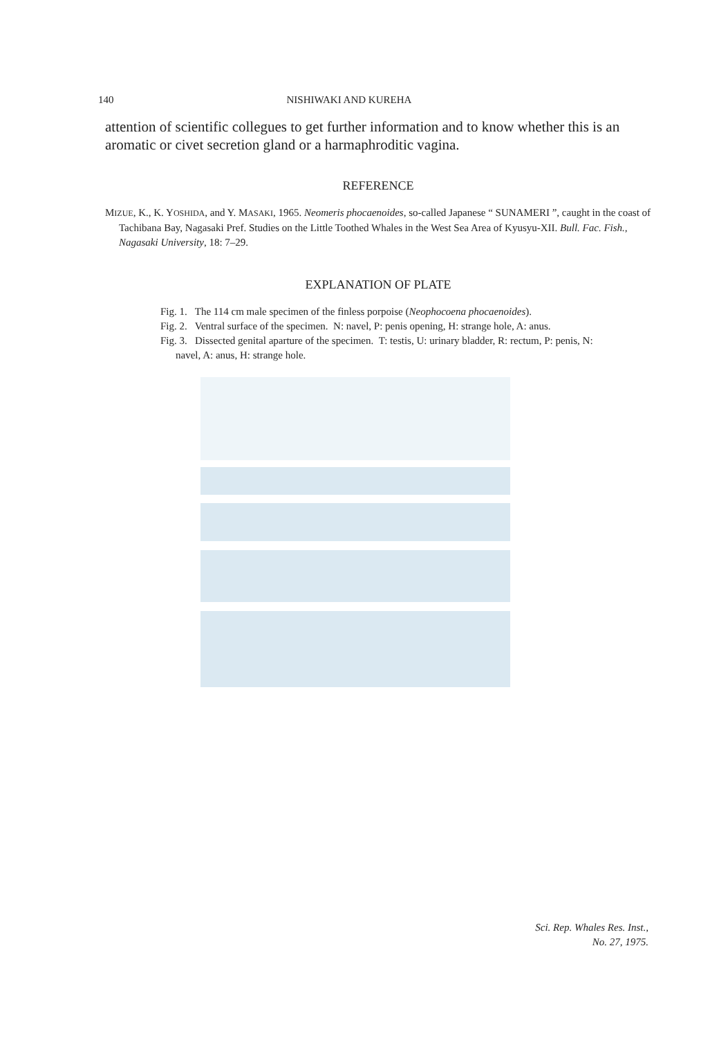140 NISHIWAKI AND KUREHA
attention of scientific collegues to get further information and to know whether this is an aromatic or civet secretion gland or a harmaphroditic vagina.
REFERENCE
MIZUE, K., K. YOSHIDA, and Y. MASAKI, 1965. Neomeris phocaenoides, so-called Japanese “ SUNAMERI ”, caught in the coast of Tachibana Bay, Nagasaki Pref. Studies on the Little Toothed Whales in the West Sea Area of Kyusyu-XII. Bull. Fac. Fish., Nagasaki University, 18: 7–29.
EXPLANATION OF PLATE
Fig. 1. The 114 cm male specimen of the finless porpoise (Neophocoena phocaenoides).
Fig. 2. Ventral surface of the specimen. N: navel, P: penis opening, H: strange hole, A: anus.
Fig. 3. Dissected genital aparture of the specimen. T: testis, U: urinary bladder, R: rectum, P: penis, N: navel, A: anus, H: strange hole.
Sci. Rep. Whales Res. Inst.,
No. 27, 1975.